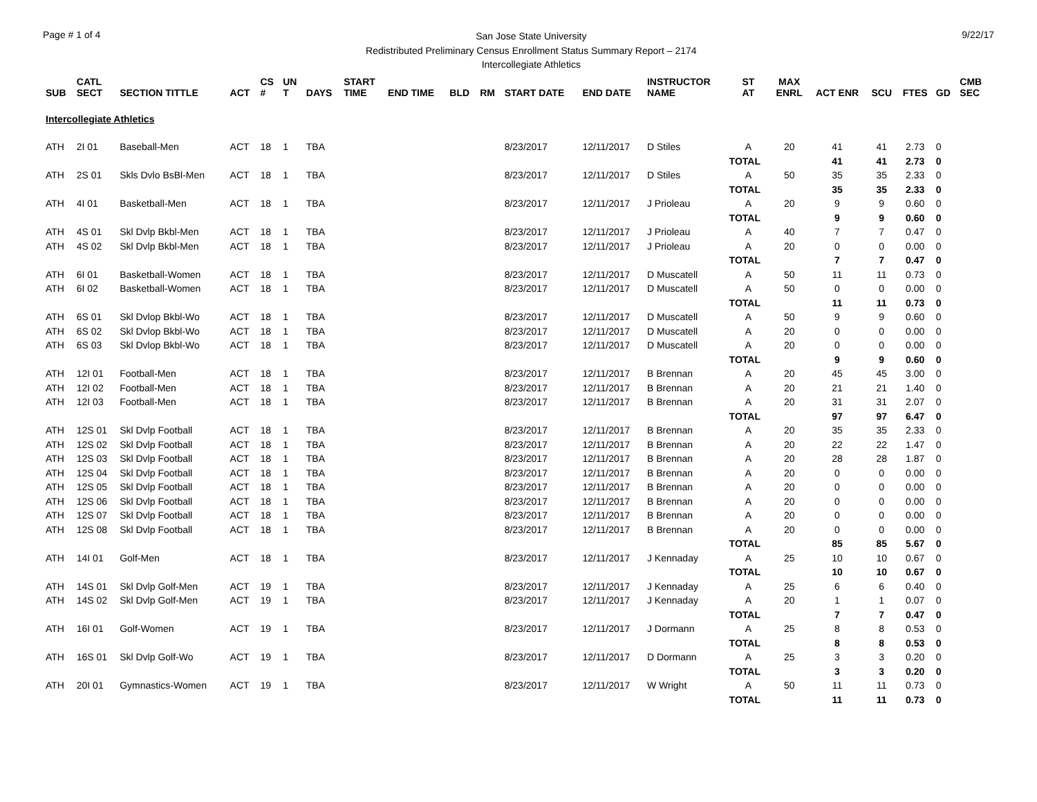Page # 1 of 4
San Jose State University
Redistributed Preliminary Census Enrollment Status Summary Report – 2174
Intercollegiate Athletics
9/22/17
| SUB | CATL SECT | SECTION TITTLE | ACT | CS # | UN T | DAYS | START TIME | END TIME | BLD | RM | START DATE | END DATE | INSTRUCTOR NAME | ST AT | MAX ENRL | ACT ENR | SCU | FTES | GD | CMB SEC |
| --- | --- | --- | --- | --- | --- | --- | --- | --- | --- | --- | --- | --- | --- | --- | --- | --- | --- | --- | --- | --- |
| Intercollegiate Athletics | | | | | | | | | | | | | | | | | | | | |
| ATH | 2I 01 | Baseball-Men | ACT | 18 | 1 | TBA | | | | | 8/23/2017 | 12/11/2017 | D Stiles | A | 20 | 41 | 41 | 2.73 | 0 | |
| | | | | | | | | | | | | | | TOTAL | | 41 | 41 | 2.73 | 0 | |
| ATH | 2S 01 | Skls Dvlo BsBl-Men | ACT | 18 | 1 | TBA | | | | | 8/23/2017 | 12/11/2017 | D Stiles | A | 50 | 35 | 35 | 2.33 | 0 | |
| | | | | | | | | | | | | | | TOTAL | | 35 | 35 | 2.33 | 0 | |
| ATH | 4I 01 | Basketball-Men | ACT | 18 | 1 | TBA | | | | | 8/23/2017 | 12/11/2017 | J Prioleau | A | 20 | 9 | 9 | 0.60 | 0 | |
| | | | | | | | | | | | | | | TOTAL | | 9 | 9 | 0.60 | 0 | |
| ATH | 4S 01 | Skl Dvlp Bkbl-Men | ACT | 18 | 1 | TBA | | | | | 8/23/2017 | 12/11/2017 | J Prioleau | A | 40 | 7 | 7 | 0.47 | 0 | |
| ATH | 4S 02 | Skl Dvlp Bkbl-Men | ACT | 18 | 1 | TBA | | | | | 8/23/2017 | 12/11/2017 | J Prioleau | A | 20 | 0 | 0 | 0.00 | 0 | |
| | | | | | | | | | | | | | | TOTAL | | 7 | 7 | 0.47 | 0 | |
| ATH | 6I 01 | Basketball-Women | ACT | 18 | 1 | TBA | | | | | 8/23/2017 | 12/11/2017 | D Muscatell | A | 50 | 11 | 11 | 0.73 | 0 | |
| ATH | 6I 02 | Basketball-Women | ACT | 18 | 1 | TBA | | | | | 8/23/2017 | 12/11/2017 | D Muscatell | A | 50 | 0 | 0 | 0.00 | 0 | |
| | | | | | | | | | | | | | | TOTAL | | 11 | 11 | 0.73 | 0 | |
| ATH | 6S 01 | Skl Dvlop Bkbl-Wo | ACT | 18 | 1 | TBA | | | | | 8/23/2017 | 12/11/2017 | D Muscatell | A | 50 | 9 | 9 | 0.60 | 0 | |
| ATH | 6S 02 | Skl Dvlop Bkbl-Wo | ACT | 18 | 1 | TBA | | | | | 8/23/2017 | 12/11/2017 | D Muscatell | A | 20 | 0 | 0 | 0.00 | 0 | |
| ATH | 6S 03 | Skl Dvlop Bkbl-Wo | ACT | 18 | 1 | TBA | | | | | 8/23/2017 | 12/11/2017 | D Muscatell | A | 20 | 0 | 0 | 0.00 | 0 | |
| | | | | | | | | | | | | | | TOTAL | | 9 | 9 | 0.60 | 0 | |
| ATH | 12I 01 | Football-Men | ACT | 18 | 1 | TBA | | | | | 8/23/2017 | 12/11/2017 | B Brennan | A | 20 | 45 | 45 | 3.00 | 0 | |
| ATH | 12I 02 | Football-Men | ACT | 18 | 1 | TBA | | | | | 8/23/2017 | 12/11/2017 | B Brennan | A | 20 | 21 | 21 | 1.40 | 0 | |
| ATH | 12I 03 | Football-Men | ACT | 18 | 1 | TBA | | | | | 8/23/2017 | 12/11/2017 | B Brennan | A | 20 | 31 | 31 | 2.07 | 0 | |
| | | | | | | | | | | | | | | TOTAL | | 97 | 97 | 6.47 | 0 | |
| ATH | 12S 01 | Skl Dvlp Football | ACT | 18 | 1 | TBA | | | | | 8/23/2017 | 12/11/2017 | B Brennan | A | 20 | 35 | 35 | 2.33 | 0 | |
| ATH | 12S 02 | Skl Dvlp Football | ACT | 18 | 1 | TBA | | | | | 8/23/2017 | 12/11/2017 | B Brennan | A | 20 | 22 | 22 | 1.47 | 0 | |
| ATH | 12S 03 | Skl Dvlp Football | ACT | 18 | 1 | TBA | | | | | 8/23/2017 | 12/11/2017 | B Brennan | A | 20 | 28 | 28 | 1.87 | 0 | |
| ATH | 12S 04 | Skl Dvlp Football | ACT | 18 | 1 | TBA | | | | | 8/23/2017 | 12/11/2017 | B Brennan | A | 20 | 0 | 0 | 0.00 | 0 | |
| ATH | 12S 05 | Skl Dvlp Football | ACT | 18 | 1 | TBA | | | | | 8/23/2017 | 12/11/2017 | B Brennan | A | 20 | 0 | 0 | 0.00 | 0 | |
| ATH | 12S 06 | Skl Dvlp Football | ACT | 18 | 1 | TBA | | | | | 8/23/2017 | 12/11/2017 | B Brennan | A | 20 | 0 | 0 | 0.00 | 0 | |
| ATH | 12S 07 | Skl Dvlp Football | ACT | 18 | 1 | TBA | | | | | 8/23/2017 | 12/11/2017 | B Brennan | A | 20 | 0 | 0 | 0.00 | 0 | |
| ATH | 12S 08 | Skl Dvlp Football | ACT | 18 | 1 | TBA | | | | | 8/23/2017 | 12/11/2017 | B Brennan | A | 20 | 0 | 0 | 0.00 | 0 | |
| | | | | | | | | | | | | | | TOTAL | | 85 | 85 | 5.67 | 0 | |
| ATH | 14I 01 | Golf-Men | ACT | 18 | 1 | TBA | | | | | 8/23/2017 | 12/11/2017 | J Kennaday | A | 25 | 10 | 10 | 0.67 | 0 | |
| | | | | | | | | | | | | | | TOTAL | | 10 | 10 | 0.67 | 0 | |
| ATH | 14S 01 | Skl Dvlp Golf-Men | ACT | 19 | 1 | TBA | | | | | 8/23/2017 | 12/11/2017 | J Kennaday | A | 25 | 6 | 6 | 0.40 | 0 | |
| ATH | 14S 02 | Skl Dvlp Golf-Men | ACT | 19 | 1 | TBA | | | | | 8/23/2017 | 12/11/2017 | J Kennaday | A | 20 | 1 | 1 | 0.07 | 0 | |
| | | | | | | | | | | | | | | TOTAL | | 7 | 7 | 0.47 | 0 | |
| ATH | 16I 01 | Golf-Women | ACT | 19 | 1 | TBA | | | | | 8/23/2017 | 12/11/2017 | J Dormann | A | 25 | 8 | 8 | 0.53 | 0 | |
| | | | | | | | | | | | | | | TOTAL | | 8 | 8 | 0.53 | 0 | |
| ATH | 16S 01 | Skl Dvlp Golf-Wo | ACT | 19 | 1 | TBA | | | | | 8/23/2017 | 12/11/2017 | D Dormann | A | 25 | 3 | 3 | 0.20 | 0 | |
| | | | | | | | | | | | | | | TOTAL | | 3 | 3 | 0.20 | 0 | |
| ATH | 20I 01 | Gymnastics-Women | ACT | 19 | 1 | TBA | | | | | 8/23/2017 | 12/11/2017 | W Wright | A | 50 | 11 | 11 | 0.73 | 0 | |
| | | | | | | | | | | | | | | TOTAL | | 11 | 11 | 0.73 | 0 | |